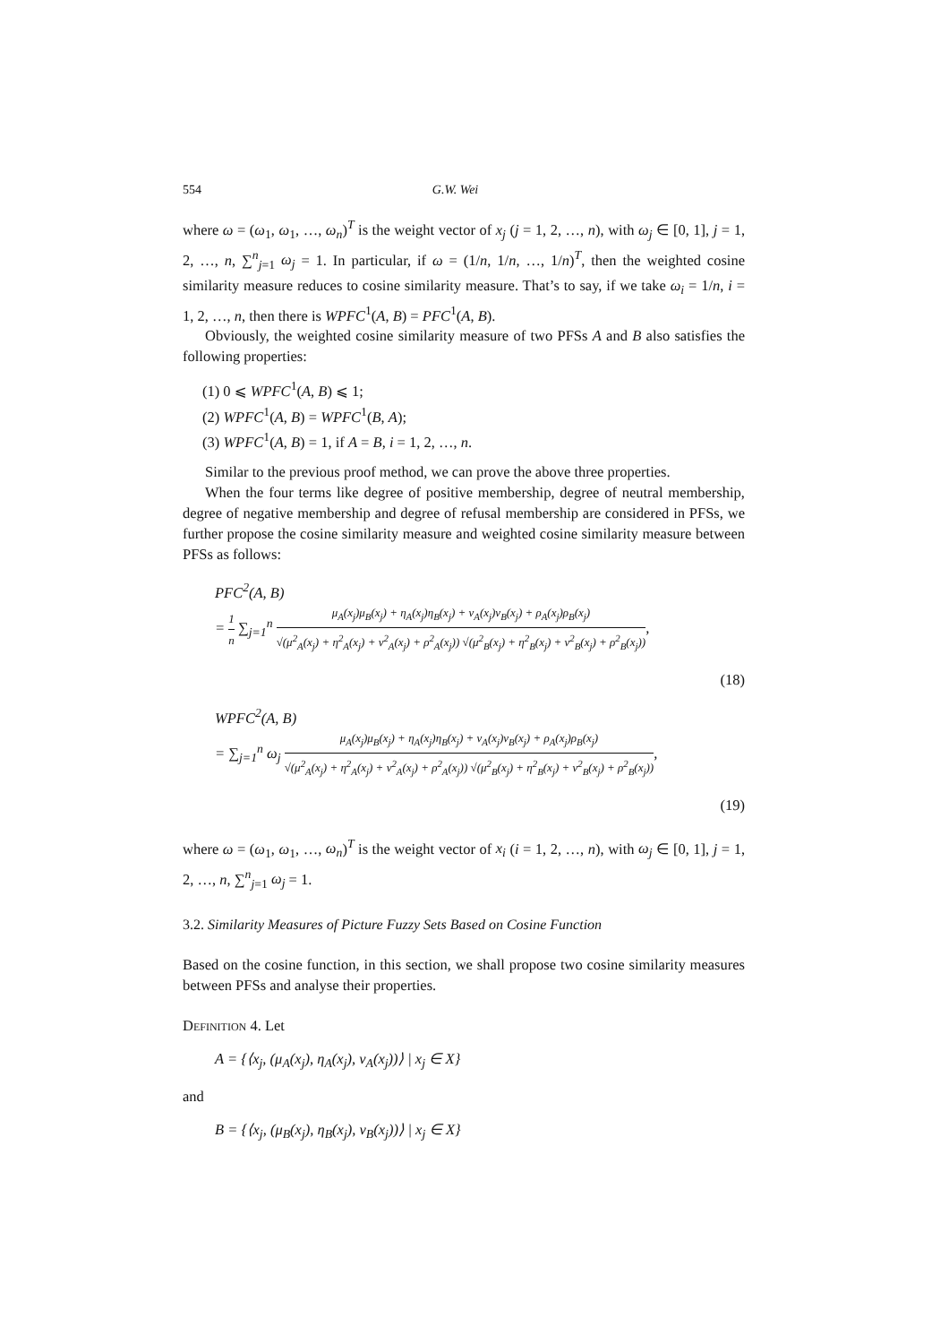554 G.W. Wei
where ω = (ω<sub>1</sub>, ω<sub>1</sub>, …, ω<sub>n</sub>)<sup>T</sup> is the weight vector of x<sub>j</sub> (j = 1, 2, …, n), with ω<sub>j</sub> ∈ [0, 1], j = 1, 2, …, n, ∑<sup>n</sup><sub>j=1</sub> ω<sub>j</sub> = 1. In particular, if ω = (1/n, 1/n, …, 1/n)<sup>T</sup>, then the weighted cosine similarity measure reduces to cosine similarity measure. That’s to say, if we take ω<sub>i</sub> = 1/n, i = 1, 2, …, n, then there is WPFC<sup>1</sup>(A, B) = PFC<sup>1</sup>(A, B).
Obviously, the weighted cosine similarity measure of two PFSs A and B also satisfies the following properties:
(1) 0 ⩽ WPFC<sup>1</sup>(A, B) ⩽ 1;
(2) WPFC<sup>1</sup>(A, B) = WPFC<sup>1</sup>(B, A);
(3) WPFC<sup>1</sup>(A, B) = 1, if A = B, i = 1, 2, …, n.
Similar to the previous proof method, we can prove the above three properties.
When the four terms like degree of positive membership, degree of neutral membership, degree of negative membership and degree of refusal membership are considered in PFSs, we further propose the cosine similarity measure and weighted cosine similarity measure between PFSs as follows:
PFC<sup>2</sup>(A, B)
= 1 n ∑<sub>j=1</sub><sup>n</sup> μ<sub>A</sub>(x<sub>j</sub>)μ<sub>B</sub>(x<sub>j</sub>) + η<sub>A</sub>(x<sub>j</sub>)η<sub>B</sub>(x<sub>j</sub>) + ν<sub>A</sub>(x<sub>j</sub>)ν<sub>B</sub>(x<sub>j</sub>) + ρ<sub>A</sub>(x<sub>j</sub>)ρ<sub>B</sub>(x<sub>j</sub>) √(μ<sup>2</sup><sub>A</sub>(x<sub>j</sub>) + η<sup>2</sup><sub>A</sub>(x<sub>j</sub>) + ν<sup>2</sup><sub>A</sub>(x<sub>j</sub>) + ρ<sup>2</sup><sub>A</sub>(x<sub>j</sub>)) √(μ<sup>2</sup><sub>B</sub>(x<sub>j</sub>) + η<sup>2</sup><sub>B</sub>(x<sub>j</sub>) + ν<sup>2</sup><sub>B</sub>(x<sub>j</sub>) + ρ<sup>2</sup><sub>B</sub>(x<sub>j</sub>)),
(18)
WPFC<sup>2</sup>(A, B)
= ∑<sub>j=1</sub><sup>n</sup> ω<sub>j</sub> μ<sub>A</sub>(x<sub>j</sub>)μ<sub>B</sub>(x<sub>j</sub>) + η<sub>A</sub>(x<sub>j</sub>)η<sub>B</sub>(x<sub>j</sub>) + ν<sub>A</sub>(x<sub>j</sub>)ν<sub>B</sub>(x<sub>j</sub>) + ρ<sub>A</sub>(x<sub>j</sub>)ρ<sub>B</sub>(x<sub>j</sub>) √(μ<sup>2</sup><sub>A</sub>(x<sub>j</sub>) + η<sup>2</sup><sub>A</sub>(x<sub>j</sub>) + ν<sup>2</sup><sub>A</sub>(x<sub>j</sub>) + ρ<sup>2</sup><sub>A</sub>(x<sub>j</sub>)) √(μ<sup>2</sup><sub>B</sub>(x<sub>j</sub>) + η<sup>2</sup><sub>B</sub>(x<sub>j</sub>) + ν<sup>2</sup><sub>B</sub>(x<sub>j</sub>) + ρ<sup>2</sup><sub>B</sub>(x<sub>j</sub>)),
(19)
where ω = (ω<sub>1</sub>, ω<sub>1</sub>, …, ω<sub>n</sub>)<sup>T</sup> is the weight vector of x<sub>i</sub> (i = 1, 2, …, n), with ω<sub>j</sub> ∈ [0, 1], j = 1, 2, …, n, ∑<sup>n</sup><sub>j=1</sub> ω<sub>j</sub> = 1.
3.2. Similarity Measures of Picture Fuzzy Sets Based on Cosine Function
Based on the cosine function, in this section, we shall propose two cosine similarity measures between PFSs and analyse their properties.
Definition 4. Let
A = {⟨x<sub>j</sub>, (μ<sub>A</sub>(x<sub>j</sub>), η<sub>A</sub>(x<sub>j</sub>), ν<sub>A</sub>(x<sub>j</sub>))⟩ | x<sub>j</sub> ∈ X}
and
B = {⟨x<sub>j</sub>, (μ<sub>B</sub>(x<sub>j</sub>), η<sub>B</sub>(x<sub>j</sub>), ν<sub>B</sub>(x<sub>j</sub>))⟩ | x<sub>j</sub> ∈ X}